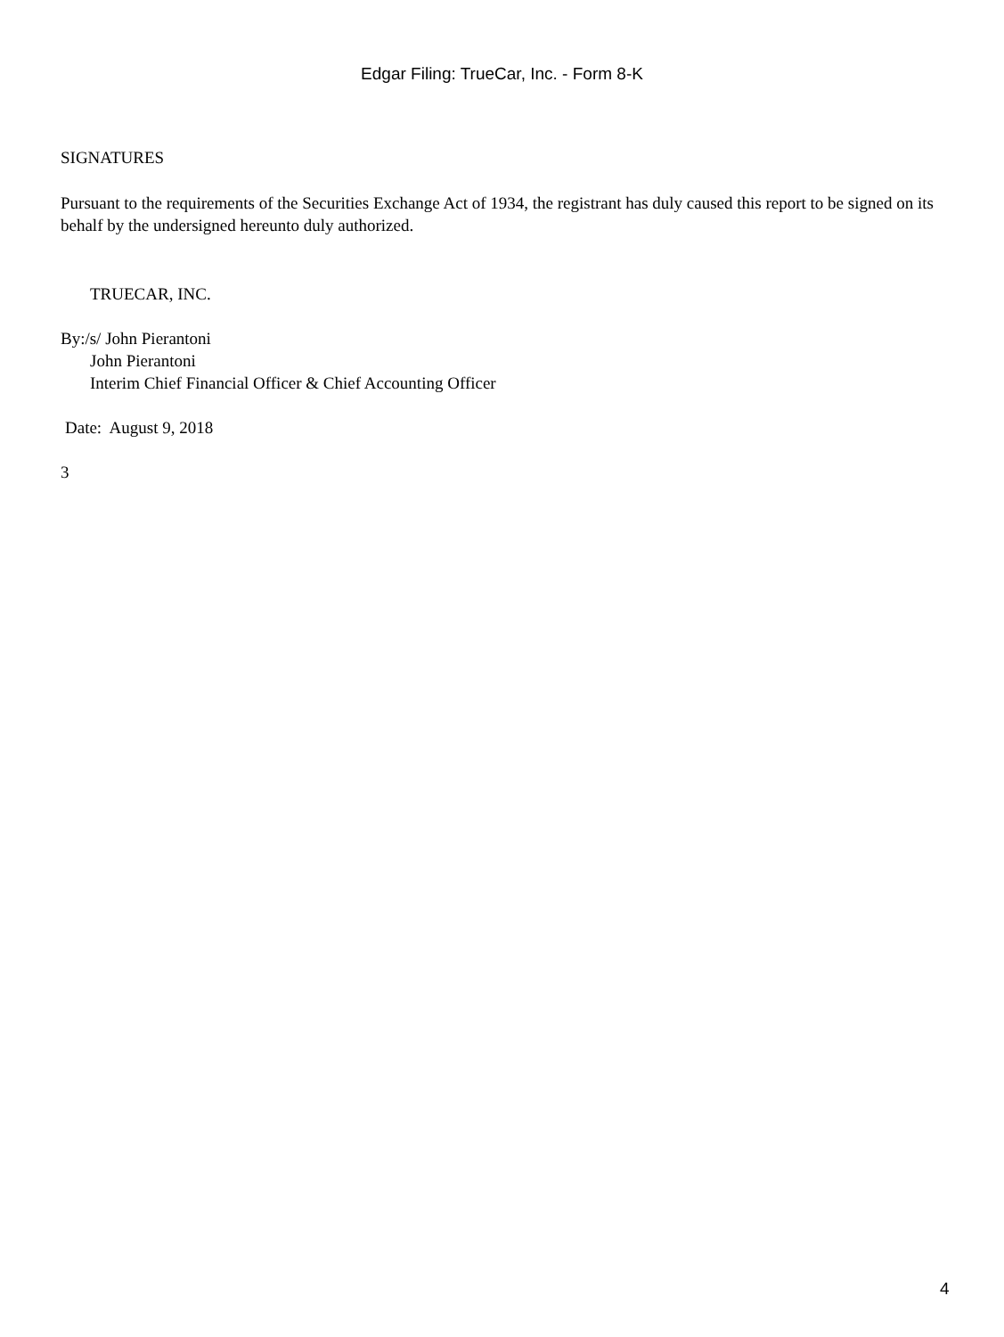Edgar Filing: TrueCar, Inc. - Form 8-K
SIGNATURES
Pursuant to the requirements of the Securities Exchange Act of 1934, the registrant has duly caused this report to be signed on its behalf by the undersigned hereunto duly authorized.
TRUECAR, INC.
By:/s/ John Pierantoni
John Pierantoni
Interim Chief Financial Officer & Chief Accounting Officer
Date: August 9, 2018
3
4